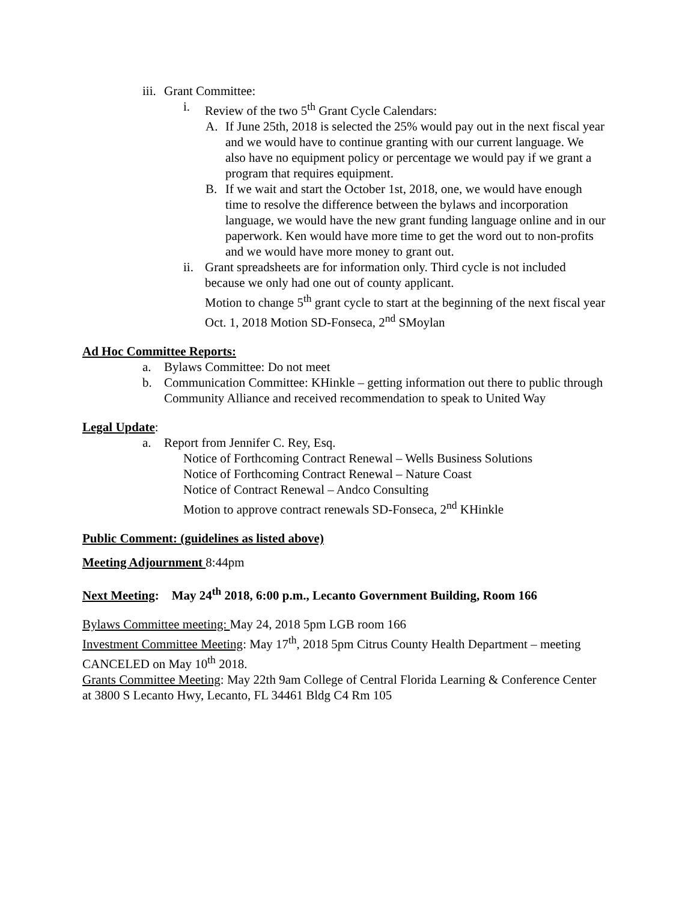iii. Grant Committee:
i. Review of the two 5<sup>th</sup> Grant Cycle Calendars:
A. If June 25th, 2018 is selected the 25% would pay out in the next fiscal year and we would have to continue granting with our current language. We also have no equipment policy or percentage we would pay if we grant a program that requires equipment.
B. If we wait and start the October 1st, 2018, one, we would have enough time to resolve the difference between the bylaws and incorporation language, we would have the new grant funding language online and in our paperwork. Ken would have more time to get the word out to non-profits and we would have more money to grant out.
ii. Grant spreadsheets are for information only. Third cycle is not included because we only had one out of county applicant.
Motion to change 5<sup>th</sup> grant cycle to start at the beginning of the next fiscal year Oct. 1, 2018 Motion SD-Fonseca, 2<sup>nd</sup> SMoylan
Ad Hoc Committee Reports:
a. Bylaws Committee: Do not meet
b. Communication Committee: KHinkle – getting information out there to public through Community Alliance and received recommendation to speak to United Way
Legal Update:
a. Report from Jennifer C. Rey, Esq.
Notice of Forthcoming Contract Renewal – Wells Business Solutions
Notice of Forthcoming Contract Renewal – Nature Coast
Notice of Contract Renewal – Andco Consulting
Motion to approve contract renewals SD-Fonseca, 2<sup>nd</sup> KHinkle
Public Comment: (guidelines as listed above)
Meeting Adjournment 8:44pm
Next Meeting: May 24<sup>th</sup> 2018, 6:00 p.m., Lecanto Government Building, Room 166
Bylaws Committee meeting: May 24, 2018 5pm LGB room 166
Investment Committee Meeting: May 17<sup>th</sup>, 2018 5pm Citrus County Health Department – meeting CANCELED on May 10<sup>th</sup> 2018.
Grants Committee Meeting: May 22th 9am College of Central Florida Learning & Conference Center at 3800 S Lecanto Hwy, Lecanto, FL 34461 Bldg C4 Rm 105